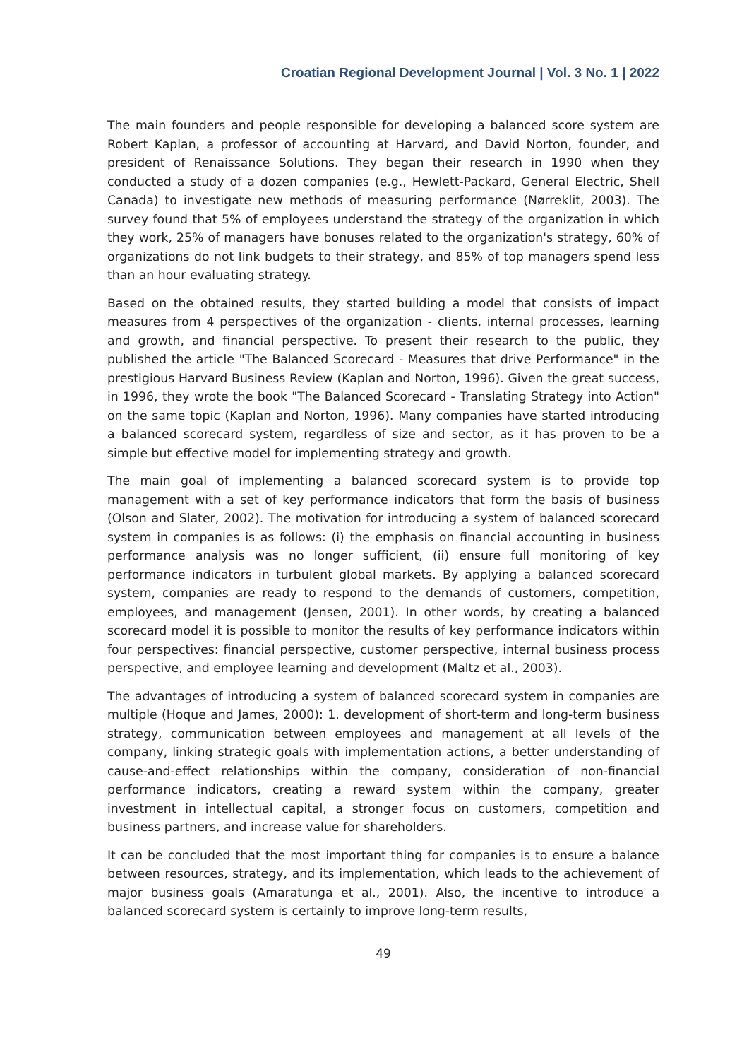Croatian Regional Development Journal | Vol. 3 No. 1 | 2022
The main founders and people responsible for developing a balanced score system are Robert Kaplan, a professor of accounting at Harvard, and David Norton, founder, and president of Renaissance Solutions. They began their research in 1990 when they conducted a study of a dozen companies (e.g., Hewlett-Packard, General Electric, Shell Canada) to investigate new methods of measuring performance (Nørreklit, 2003). The survey found that 5% of employees understand the strategy of the organization in which they work, 25% of managers have bonuses related to the organization's strategy, 60% of organizations do not link budgets to their strategy, and 85% of top managers spend less than an hour evaluating strategy.
Based on the obtained results, they started building a model that consists of impact measures from 4 perspectives of the organization - clients, internal processes, learning and growth, and financial perspective. To present their research to the public, they published the article "The Balanced Scorecard - Measures that drive Performance" in the prestigious Harvard Business Review (Kaplan and Norton, 1996). Given the great success, in 1996, they wrote the book "The Balanced Scorecard - Translating Strategy into Action" on the same topic (Kaplan and Norton, 1996). Many companies have started introducing a balanced scorecard system, regardless of size and sector, as it has proven to be a simple but effective model for implementing strategy and growth.
The main goal of implementing a balanced scorecard system is to provide top management with a set of key performance indicators that form the basis of business (Olson and Slater, 2002). The motivation for introducing a system of balanced scorecard system in companies is as follows: (i) the emphasis on financial accounting in business performance analysis was no longer sufficient, (ii) ensure full monitoring of key performance indicators in turbulent global markets. By applying a balanced scorecard system, companies are ready to respond to the demands of customers, competition, employees, and management (Jensen, 2001). In other words, by creating a balanced scorecard model it is possible to monitor the results of key performance indicators within four perspectives: financial perspective, customer perspective, internal business process perspective, and employee learning and development (Maltz et al., 2003).
The advantages of introducing a system of balanced scorecard system in companies are multiple (Hoque and James, 2000): 1. development of short-term and long-term business strategy, communication between employees and management at all levels of the company, linking strategic goals with implementation actions, a better understanding of cause-and-effect relationships within the company, consideration of non-financial performance indicators, creating a reward system within the company, greater investment in intellectual capital, a stronger focus on customers, competition and business partners, and increase value for shareholders.
It can be concluded that the most important thing for companies is to ensure a balance between resources, strategy, and its implementation, which leads to the achievement of major business goals (Amaratunga et al., 2001). Also, the incentive to introduce a balanced scorecard system is certainly to improve long-term results,
49